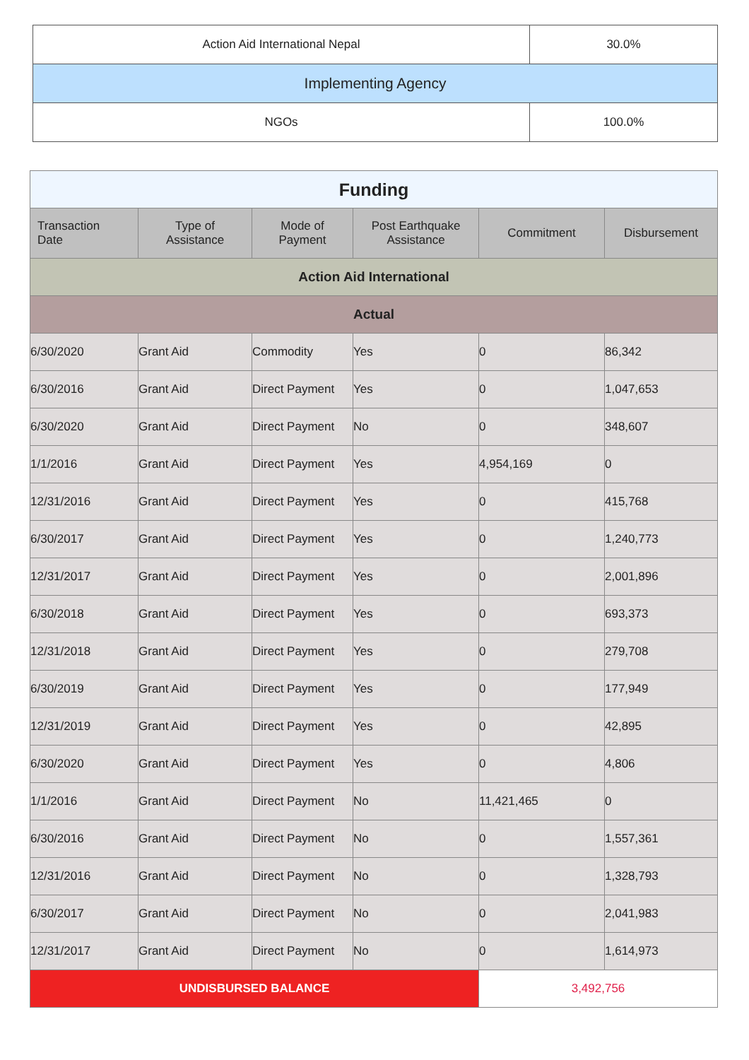| Action Aid International Nepal | 30.0% |
| Implementing Agency | |
| NGOs | 100.0% |
| Funding | | | | | |
| Transaction Date | Type of Assistance | Mode of Payment | Post Earthquake Assistance | Commitment | Disbursement |
| Action Aid International | | | | | |
| Actual | | | | | |
| 6/30/2020 | Grant Aid | Commodity | Yes | 0 | 86,342 |
| 6/30/2016 | Grant Aid | Direct Payment | Yes | 0 | 1,047,653 |
| 6/30/2020 | Grant Aid | Direct Payment | No | 0 | 348,607 |
| 1/1/2016 | Grant Aid | Direct Payment | Yes | 4,954,169 | 0 |
| 12/31/2016 | Grant Aid | Direct Payment | Yes | 0 | 415,768 |
| 6/30/2017 | Grant Aid | Direct Payment | Yes | 0 | 1,240,773 |
| 12/31/2017 | Grant Aid | Direct Payment | Yes | 0 | 2,001,896 |
| 6/30/2018 | Grant Aid | Direct Payment | Yes | 0 | 693,373 |
| 12/31/2018 | Grant Aid | Direct Payment | Yes | 0 | 279,708 |
| 6/30/2019 | Grant Aid | Direct Payment | Yes | 0 | 177,949 |
| 12/31/2019 | Grant Aid | Direct Payment | Yes | 0 | 42,895 |
| 6/30/2020 | Grant Aid | Direct Payment | Yes | 0 | 4,806 |
| 1/1/2016 | Grant Aid | Direct Payment | No | 11,421,465 | 0 |
| 6/30/2016 | Grant Aid | Direct Payment | No | 0 | 1,557,361 |
| 12/31/2016 | Grant Aid | Direct Payment | No | 0 | 1,328,793 |
| 6/30/2017 | Grant Aid | Direct Payment | No | 0 | 2,041,983 |
| 12/31/2017 | Grant Aid | Direct Payment | No | 0 | 1,614,973 |
| UNDISBURSED BALANCE | | | | 3,492,756 | |